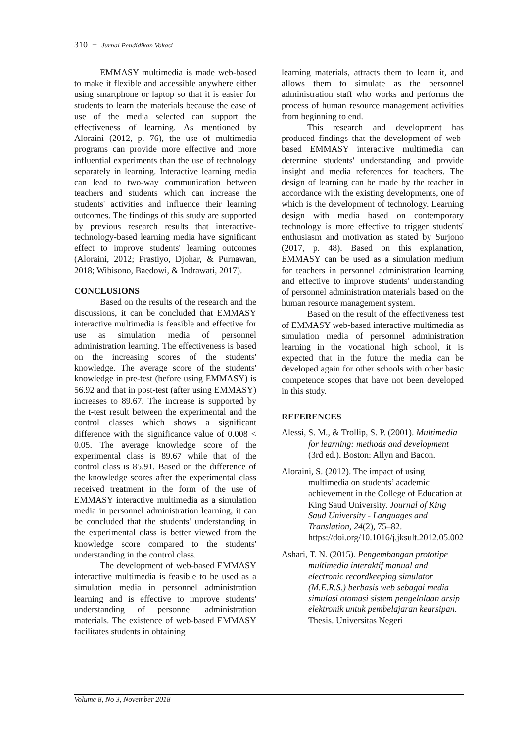310 − Jurnal Pendidikan Vokasi
EMMASY multimedia is made web-based to make it flexible and accessible anywhere either using smartphone or laptop so that it is easier for students to learn the materials because the ease of use of the media selected can support the effectiveness of learning. As mentioned by Aloraini (2012, p. 76), the use of multimedia programs can provide more effective and more influential experiments than the use of technology separately in learning. Interactive learning media can lead to two-way communication between teachers and students which can increase the students' activities and influence their learning outcomes. The findings of this study are supported by previous research results that interactive-technology-based learning media have significant effect to improve students' learning outcomes (Aloraini, 2012; Prastiyo, Djohar, & Purnawan, 2018; Wibisono, Baedowi, & Indrawati, 2017).
CONCLUSIONS
Based on the results of the research and the discussions, it can be concluded that EMMASY interactive multimedia is feasible and effective for use as simulation media of personnel administration learning. The effectiveness is based on the increasing scores of the students' knowledge. The average score of the students' knowledge in pre-test (before using EMMASY) is 56.92 and that in post-test (after using EMMASY) increases to 89.67. The increase is supported by the t-test result between the experimental and the control classes which shows a significant difference with the significance value of 0.008 < 0.05. The average knowledge score of the experimental class is 89.67 while that of the control class is 85.91. Based on the difference of the knowledge scores after the experimental class received treatment in the form of the use of EMMASY interactive multimedia as a simulation media in personnel administration learning, it can be concluded that the students' understanding in the experimental class is better viewed from the knowledge score compared to the students' understanding in the control class.
The development of web-based EMMASY interactive multimedia is feasible to be used as a simulation media in personnel administration learning and is effective to improve students' understanding of personnel administration materials. The existence of web-based EMMASY facilitates students in obtaining
learning materials, attracts them to learn it, and allows them to simulate as the personnel administration staff who works and performs the process of human resource management activities from beginning to end.
This research and development has produced findings that the development of web-based EMMASY interactive multimedia can determine students' understanding and provide insight and media references for teachers. The design of learning can be made by the teacher in accordance with the existing developments, one of which is the development of technology. Learning design with media based on contemporary technology is more effective to trigger students' enthusiasm and motivation as stated by Surjono (2017, p. 48). Based on this explanation, EMMASY can be used as a simulation medium for teachers in personnel administration learning and effective to improve students' understanding of personnel administration materials based on the human resource management system.
Based on the result of the effectiveness test of EMMASY web-based interactive multimedia as simulation media of personnel administration learning in the vocational high school, it is expected that in the future the media can be developed again for other schools with other basic competence scopes that have not been developed in this study.
REFERENCES
Alessi, S. M., & Trollip, S. P. (2001). Multimedia for learning: methods and development (3rd ed.). Boston: Allyn and Bacon.
Aloraini, S. (2012). The impact of using multimedia on students’ academic achievement in the College of Education at King Saud University. Journal of King Saud University - Languages and Translation, 24(2), 75–82. https://doi.org/10.1016/j.jksult.2012.05.002
Ashari, T. N. (2015). Pengembangan prototipe multimedia interaktif manual and electronic recordkeeping simulator (M.E.R.S.) berbasis web sebagai media simulasi otomasi sistem pengelolaan arsip elektronik untuk pembelajaran kearsipan. Thesis. Universitas Negeri
Volume 8, No 3, November 2018